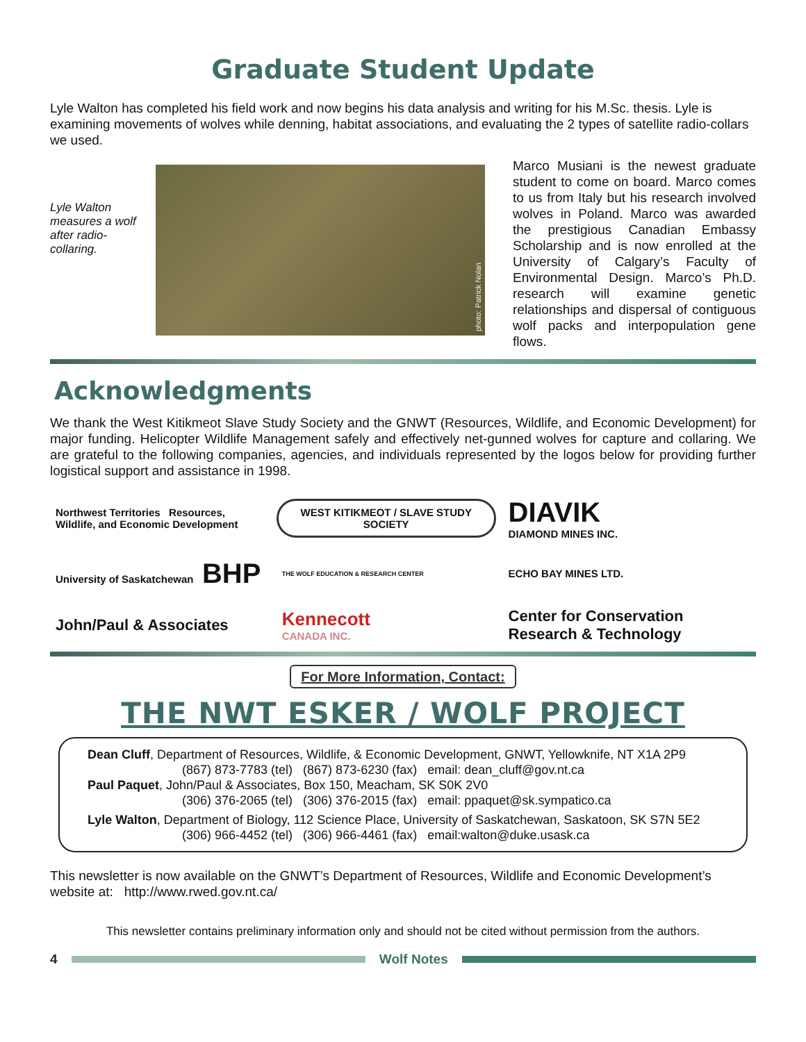Graduate Student Update
Lyle Walton has completed his field work and now begins his data analysis and writing for his M.Sc. thesis. Lyle is examining movements of wolves while denning, habitat associations, and evaluating the 2 types of satellite radio-collars we used.
Lyle Walton measures a wolf after radio-collaring.
photo: Patrick Nolan
Marco Musiani is the newest graduate student to come on board. Marco comes to us from Italy but his research involved wolves in Poland. Marco was awarded the prestigious Canadian Embassy Scholarship and is now enrolled at the University of Calgary’s Faculty of Environmental Design. Marco’s Ph.D. research will examine genetic relationships and dispersal of contiguous wolf packs and interpopulation gene flows.
Acknowledgments
We thank the West Kitikmeot Slave Study Society and the GNWT (Resources, Wildlife, and Economic Development) for major funding. Helicopter Wildlife Management safely and effectively net-gunned wolves for capture and collaring. We are grateful to the following companies, agencies, and individuals represented by the logos below for providing further logistical support and assistance in 1998.
Northwest Territories Resources, Wildlife, and Economic Development
WEST KITIKMEOT / SLAVE STUDY SOCIETY
DIAVIK
DIAMOND MINES INC.
University of Saskatchewan BHP
THE WOLF EDUCATION & RESEARCH CENTER
ECHO BAY MINES LTD.
John/Paul & Associates
Kennecott
CANADA INC.
Center for Conservation Research & Technology
For More Information, Contact:
THE NWT ESKER / WOLF PROJECT
Dean Cluff, Department of Resources, Wildlife, & Economic Development, GNWT, Yellowknife, NT X1A 2P9
(867) 873-7783 (tel) (867) 873-6230 (fax) email: dean_cluff@gov.nt.ca
Paul Paquet, John/Paul & Associates, Box 150, Meacham, SK S0K 2V0
(306) 376-2065 (tel) (306) 376-2015 (fax) email: ppaquet@sk.sympatico.ca
Lyle Walton, Department of Biology, 112 Science Place, University of Saskatchewan, Saskatoon, SK S7N 5E2
(306) 966-4452 (tel) (306) 966-4461 (fax) email:walton@duke.usask.ca
This newsletter is now available on the GNWT’s Department of Resources, Wildlife and Economic Development’s website at: http://www.rwed.gov.nt.ca/
This newsletter contains preliminary information only and should not be cited without permission from the authors.
4 Wolf Notes